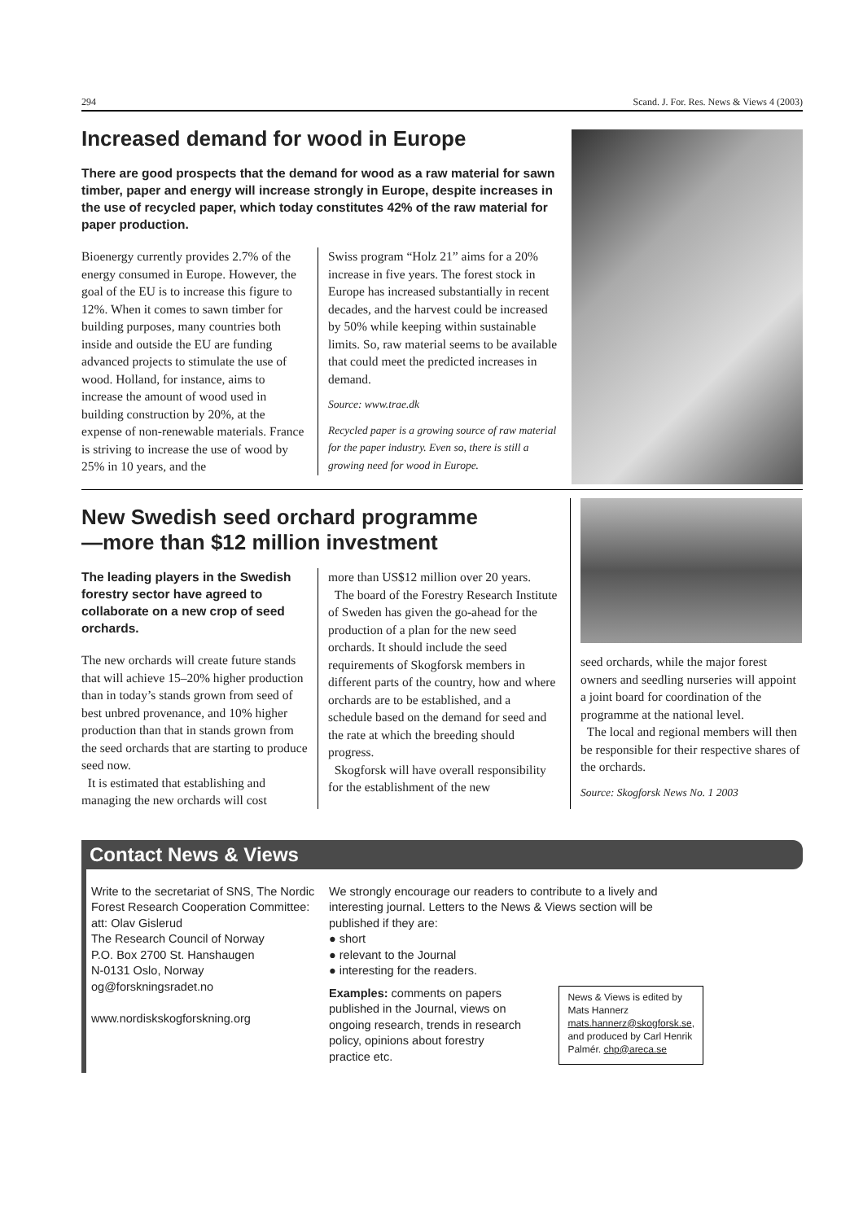294 Scand. J. For. Res. News & Views 4 (2003)
Increased demand for wood in Europe
There are good prospects that the demand for wood as a raw material for sawn timber, paper and energy will increase strongly in Europe, despite increases in the use of recycled paper, which today constitutes 42% of the raw material for paper production.
Bioenergy currently provides 2.7% of the energy consumed in Europe. However, the goal of the EU is to increase this figure to 12%. When it comes to sawn timber for building purposes, many countries both inside and outside the EU are funding advanced projects to stimulate the use of wood. Holland, for instance, aims to increase the amount of wood used in building construction by 20%, at the expense of non-renewable materials. France is striving to increase the use of wood by 25% in 10 years, and the
Swiss program “Holz 21” aims for a 20% increase in five years. The forest stock in Europe has increased substantially in recent decades, and the harvest could be increased by 50% while keeping within sustainable limits. So, raw material seems to be available that could meet the predicted increases in demand.
Source: www.trae.dk
Recycled paper is a growing source of raw material for the paper industry. Even so, there is still a growing need for wood in Europe.
New Swedish seed orchard programme
—more than $12 million investment
The leading players in the Swedish forestry sector have agreed to collaborate on a new crop of seed orchards.
The new orchards will create future stands that will achieve 15–20% higher production than in today’s stands grown from seed of best unbred provenance, and 10% higher production than that in stands grown from the seed orchards that are starting to produce seed now.
It is estimated that establishing and managing the new orchards will cost
more than US$12 million over 20 years.
The board of the Forestry Research Institute of Sweden has given the go-ahead for the production of a plan for the new seed orchards. It should include the seed requirements of Skogforsk members in different parts of the country, how and where orchards are to be established, and a schedule based on the demand for seed and the rate at which the breeding should progress.
Skogforsk will have overall responsibility for the establishment of the new
seed orchards, while the major forest owners and seedling nurseries will appoint a joint board for coordination of the programme at the national level.
The local and regional members will then be responsible for their respective shares of the orchards.
Source: Skogforsk News No. 1 2003
Contact News & Views
Write to the secretariat of SNS, The Nordic Forest Research Cooperation Committee:
att: Olav Gislerud
The Research Council of Norway
P.O. Box 2700 St. Hanshaugen
N-0131 Oslo, Norway
og@forskningsradet.no
www.nordiskskogforskning.org
We strongly encourage our readers to contribute to a lively and interesting journal. Letters to the News & Views section will be published if they are:
● short
● relevant to the Journal
● interesting for the readers.
Examples: comments on papers published in the Journal, views on ongoing research, trends in research policy, opinions about forestry practice etc.
News & Views is edited by Mats Hannerz mats.hannerz@skogforsk.se, and produced by Carl Henrik Palmér. chp@areca.se